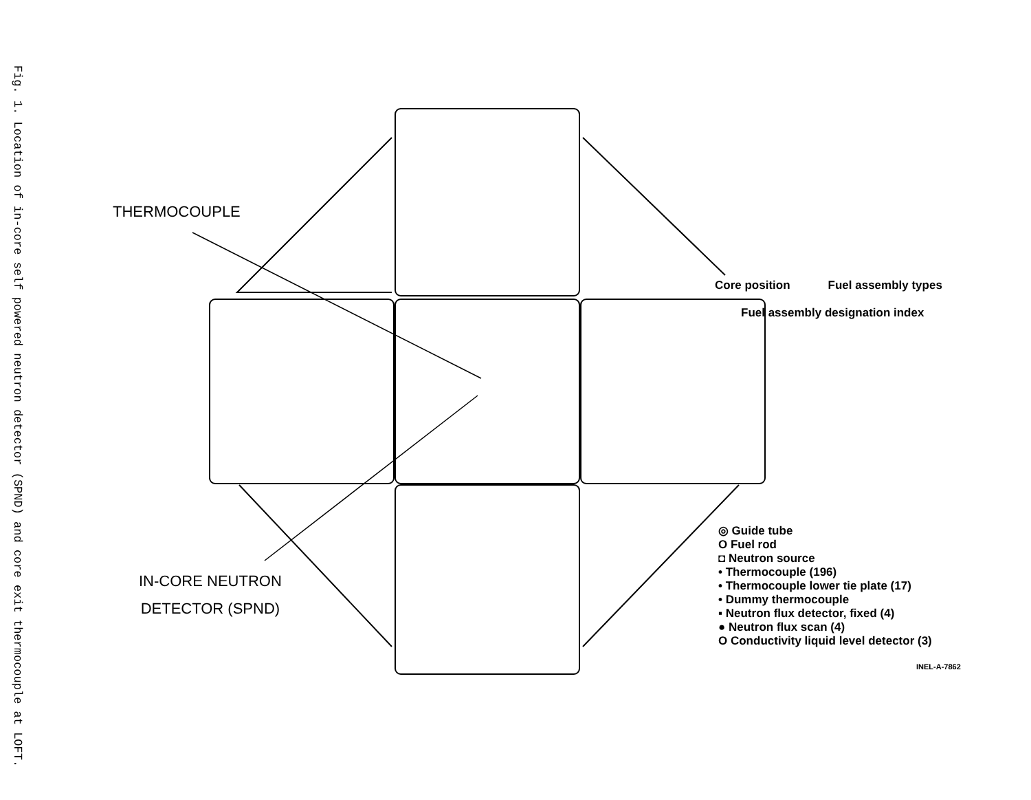Fig. 1. Location of in-core self powered neutron detector (SPND) and core exit thermocouple at LOFT.
THERMOCOUPLE
IN-CORE NEUTRON
DETECTOR (SPND)
Core position Fuel assembly types
Fuel assembly designation index
◎ Guide tube
O Fuel rod
◘ Neutron source
• Thermocouple (196)
• Thermocouple lower tie plate (17)
• Dummy thermocouple
▪ Neutron flux detector, fixed (4)
● Neutron flux scan (4)
O Conductivity liquid level detector (3)
INEL-A-7862